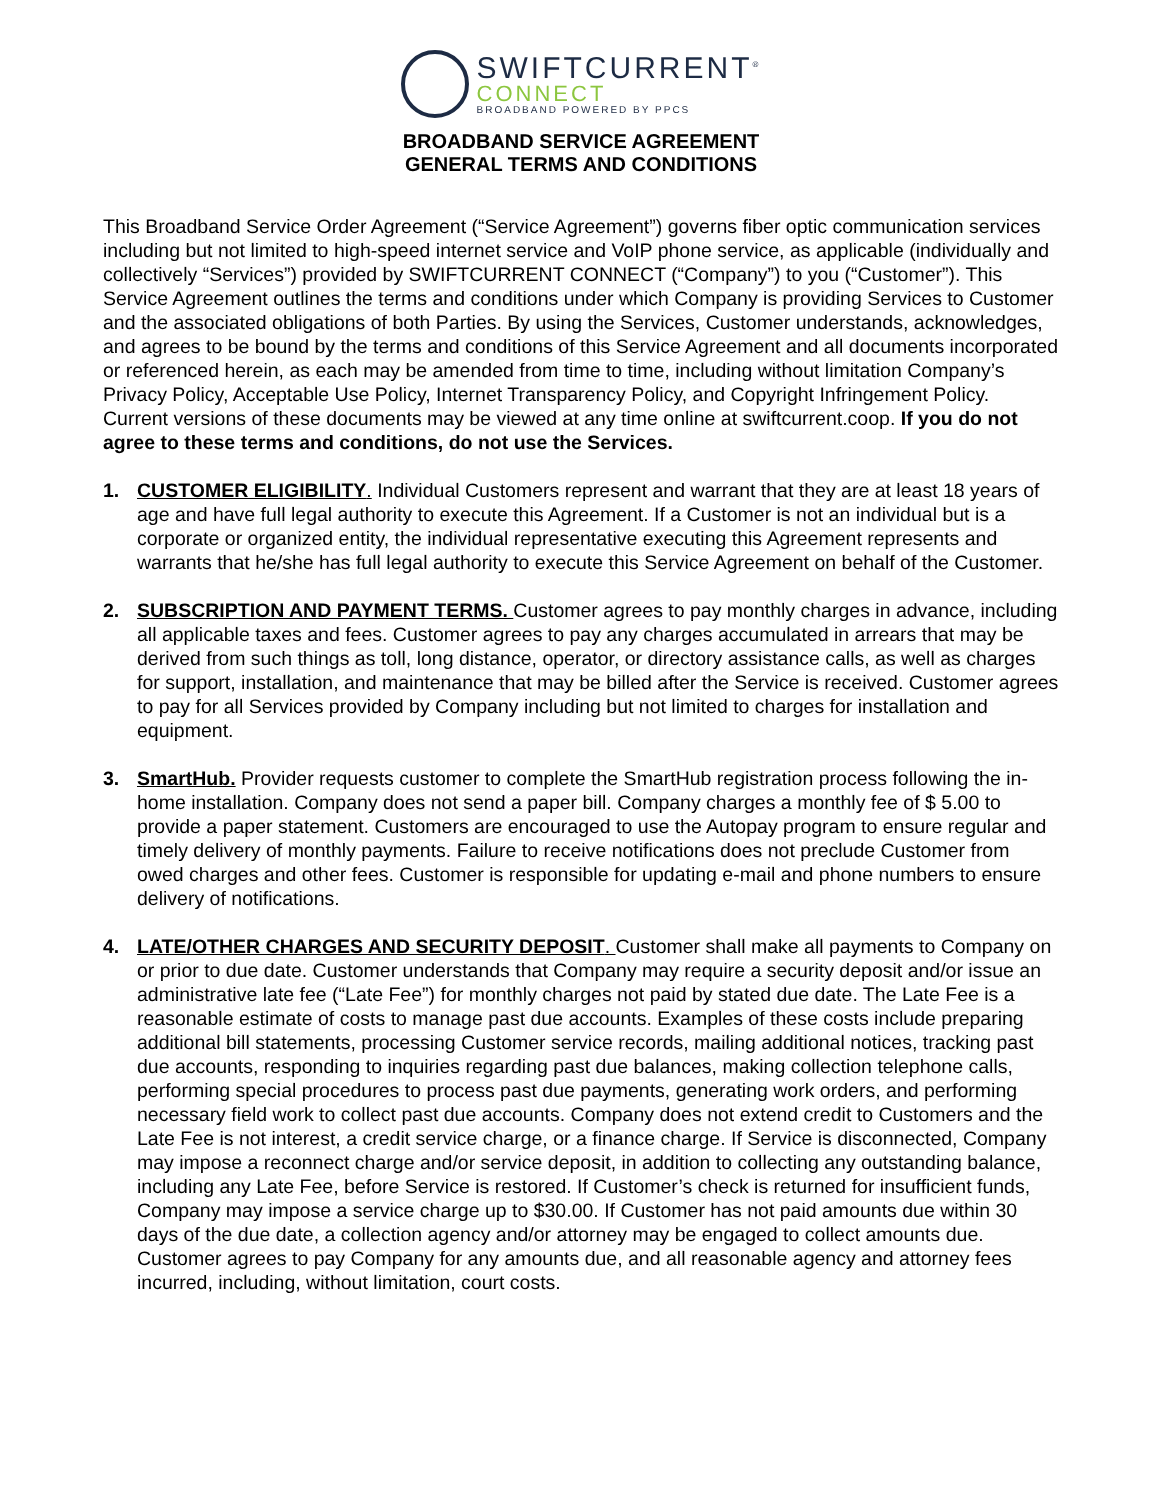SWIFTCURRENT<sup>®</sup>
CONNECT
BROADBAND POWERED BY PPCS
BROADBAND SERVICE AGREEMENT
GENERAL TERMS AND CONDITIONS
This Broadband Service Order Agreement (“Service Agreement”) governs fiber optic communication services including but not limited to high-speed internet service and VoIP phone service, as applicable (individually and collectively “Services”) provided by SWIFTCURRENT CONNECT (“Company”) to you (“Customer”). This Service Agreement outlines the terms and conditions under which Company is providing Services to Customer and the associated obligations of both Parties. By using the Services, Customer understands, acknowledges, and agrees to be bound by the terms and conditions of this Service Agreement and all documents incorporated or referenced herein, as each may be amended from time to time, including without limitation Company’s Privacy Policy, Acceptable Use Policy, Internet Transparency Policy, and Copyright Infringement Policy. Current versions of these documents may be viewed at any time online at swiftcurrent.coop. If you do not agree to these terms and conditions, do not use the Services.
1. CUSTOMER ELIGIBILITY. Individual Customers represent and warrant that they are at least 18 years of age and have full legal authority to execute this Agreement. If a Customer is not an individual but is a corporate or organized entity, the individual representative executing this Agreement represents and warrants that he/she has full legal authority to execute this Service Agreement on behalf of the Customer.
2. SUBSCRIPTION AND PAYMENT TERMS. Customer agrees to pay monthly charges in advance, including all applicable taxes and fees. Customer agrees to pay any charges accumulated in arrears that may be derived from such things as toll, long distance, operator, or directory assistance calls, as well as charges for support, installation, and maintenance that may be billed after the Service is received. Customer agrees to pay for all Services provided by Company including but not limited to charges for installation and equipment.
3. SmartHub. Provider requests customer to complete the SmartHub registration process following the in-home installation. Company does not send a paper bill. Company charges a monthly fee of $ 5.00 to provide a paper statement. Customers are encouraged to use the Autopay program to ensure regular and timely delivery of monthly payments. Failure to receive notifications does not preclude Customer from owed charges and other fees. Customer is responsible for updating e-mail and phone numbers to ensure delivery of notifications.
4. LATE/OTHER CHARGES AND SECURITY DEPOSIT. Customer shall make all payments to Company on or prior to due date. Customer understands that Company may require a security deposit and/or issue an administrative late fee (“Late Fee”) for monthly charges not paid by stated due date. The Late Fee is a reasonable estimate of costs to manage past due accounts. Examples of these costs include preparing additional bill statements, processing Customer service records, mailing additional notices, tracking past due accounts, responding to inquiries regarding past due balances, making collection telephone calls, performing special procedures to process past due payments, generating work orders, and performing necessary field work to collect past due accounts. Company does not extend credit to Customers and the Late Fee is not interest, a credit service charge, or a finance charge. If Service is disconnected, Company may impose a reconnect charge and/or service deposit, in addition to collecting any outstanding balance, including any Late Fee, before Service is restored. If Customer’s check is returned for insufficient funds, Company may impose a service charge up to $30.00. If Customer has not paid amounts due within 30 days of the due date, a collection agency and/or attorney may be engaged to collect amounts due. Customer agrees to pay Company for any amounts due, and all reasonable agency and attorney fees incurred, including, without limitation, court costs.